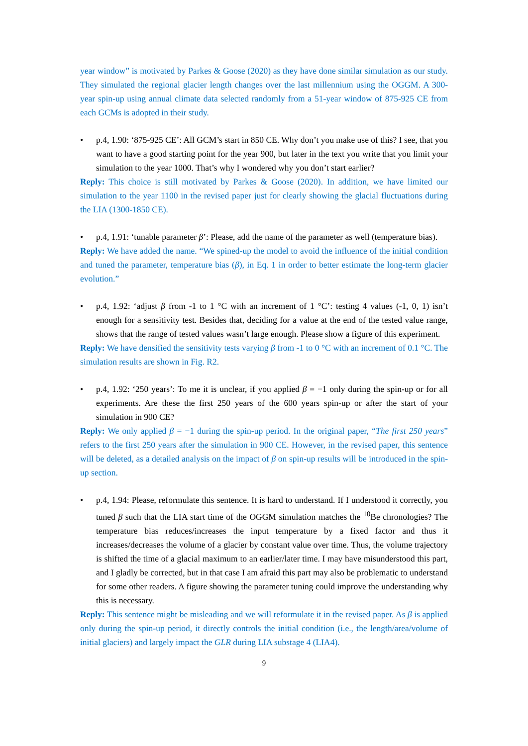year window” is motivated by Parkes & Goose (2020) as they have done similar simulation as our study. They simulated the regional glacier length changes over the last millennium using the OGGM. A 300-year spin-up using annual climate data selected randomly from a 51-year window of 875-925 CE from each GCMs is adopted in their study.
• p.4, 1.90: ‘875-925 CE’: All GCM’s start in 850 CE. Why don’t you make use of this? I see, that you want to have a good starting point for the year 900, but later in the text you write that you limit your simulation to the year 1000. That’s why I wondered why you don’t start earlier?
Reply: This choice is still motivated by Parkes & Goose (2020). In addition, we have limited our simulation to the year 1100 in the revised paper just for clearly showing the glacial fluctuations during the LIA (1300-1850 CE).
• p.4, 1.91: ‘tunable parameter β’: Please, add the name of the parameter as well (temperature bias).
Reply: We have added the name. “We spined-up the model to avoid the influence of the initial condition and tuned the parameter, temperature bias (β), in Eq. 1 in order to better estimate the long-term glacier evolution.”
• p.4, 1.92: ‘adjust β from -1 to 1 °C with an increment of 1 °C’: testing 4 values (-1, 0, 1) isn’t enough for a sensitivity test. Besides that, deciding for a value at the end of the tested value range, shows that the range of tested values wasn’t large enough. Please show a figure of this experiment.
Reply: We have densified the sensitivity tests varying β from -1 to 0 °C with an increment of 0.1 °C. The simulation results are shown in Fig. R2.
• p.4, 1.92: ‘250 years’: To me it is unclear, if you applied β = −1 only during the spin-up or for all experiments. Are these the first 250 years of the 600 years spin-up or after the start of your simulation in 900 CE?
Reply: We only applied β = −1 during the spin-up period. In the original paper, “The first 250 years” refers to the first 250 years after the simulation in 900 CE. However, in the revised paper, this sentence will be deleted, as a detailed analysis on the impact of β on spin-up results will be introduced in the spin-up section.
• p.4, 1.94: Please, reformulate this sentence. It is hard to understand. If I understood it correctly, you tuned β such that the LIA start time of the OGGM simulation matches the <sup>10</sup>Be chronologies? The temperature bias reduces/increases the input temperature by a fixed factor and thus it increases/decreases the volume of a glacier by constant value over time. Thus, the volume trajectory is shifted the time of a glacial maximum to an earlier/later time. I may have misunderstood this part, and I gladly be corrected, but in that case I am afraid this part may also be problematic to understand for some other readers. A figure showing the parameter tuning could improve the understanding why this is necessary.
Reply: This sentence might be misleading and we will reformulate it in the revised paper. As β is applied only during the spin-up period, it directly controls the initial condition (i.e., the length/area/volume of initial glaciers) and largely impact the GLR during LIA substage 4 (LIA4).
9